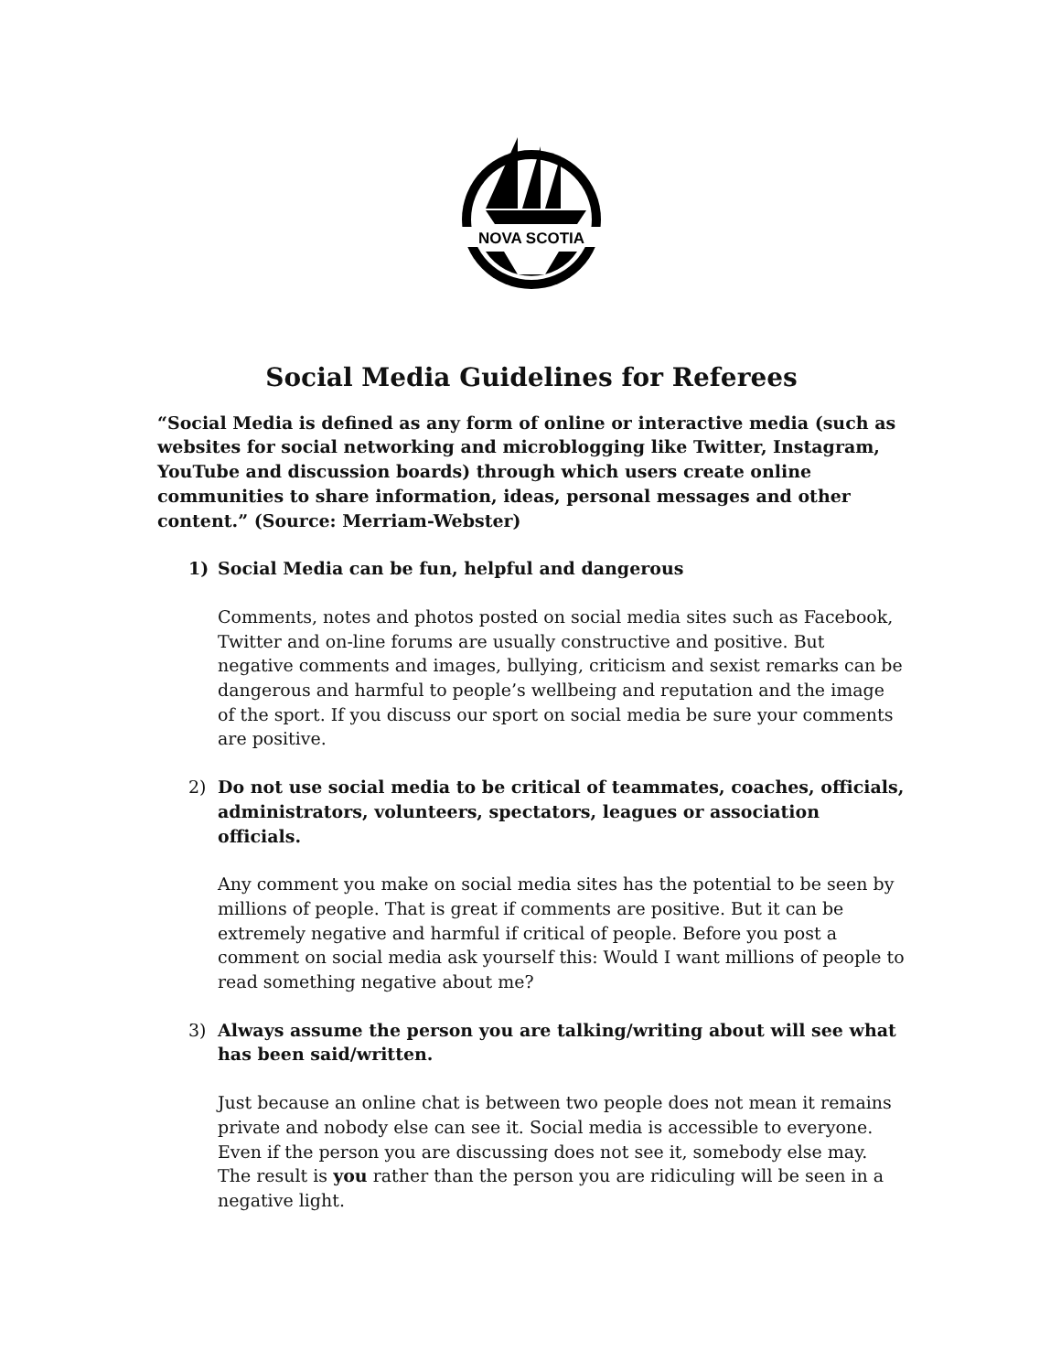NOVA SCOTIA
Social Media Guidelines for Referees
“Social Media is defined as any form of online or interactive media (such as websites for social networking and microblogging like Twitter, Instagram, YouTube and discussion boards) through which users create online communities to share information, ideas, personal messages and other content.” (Source: Merriam-Webster)
1) Social Media can be fun, helpful and dangerous
Comments, notes and photos posted on social media sites such as Facebook, Twitter and on-line forums are usually constructive and positive. But negative comments and images, bullying, criticism and sexist remarks can be dangerous and harmful to people’s wellbeing and reputation and the image of the sport. If you discuss our sport on social media be sure your comments are positive.
2) Do not use social media to be critical of teammates, coaches, officials, administrators, volunteers, spectators, leagues or association officials.
Any comment you make on social media sites has the potential to be seen by millions of people. That is great if comments are positive. But it can be extremely negative and harmful if critical of people. Before you post a comment on social media ask yourself this: Would I want millions of people to read something negative about me?
3) Always assume the person you are talking/writing about will see what has been said/written.
Just because an online chat is between two people does not mean it remains private and nobody else can see it. Social media is accessible to everyone. Even if the person you are discussing does not see it, somebody else may. The result is you rather than the person you are ridiculing will be seen in a negative light.